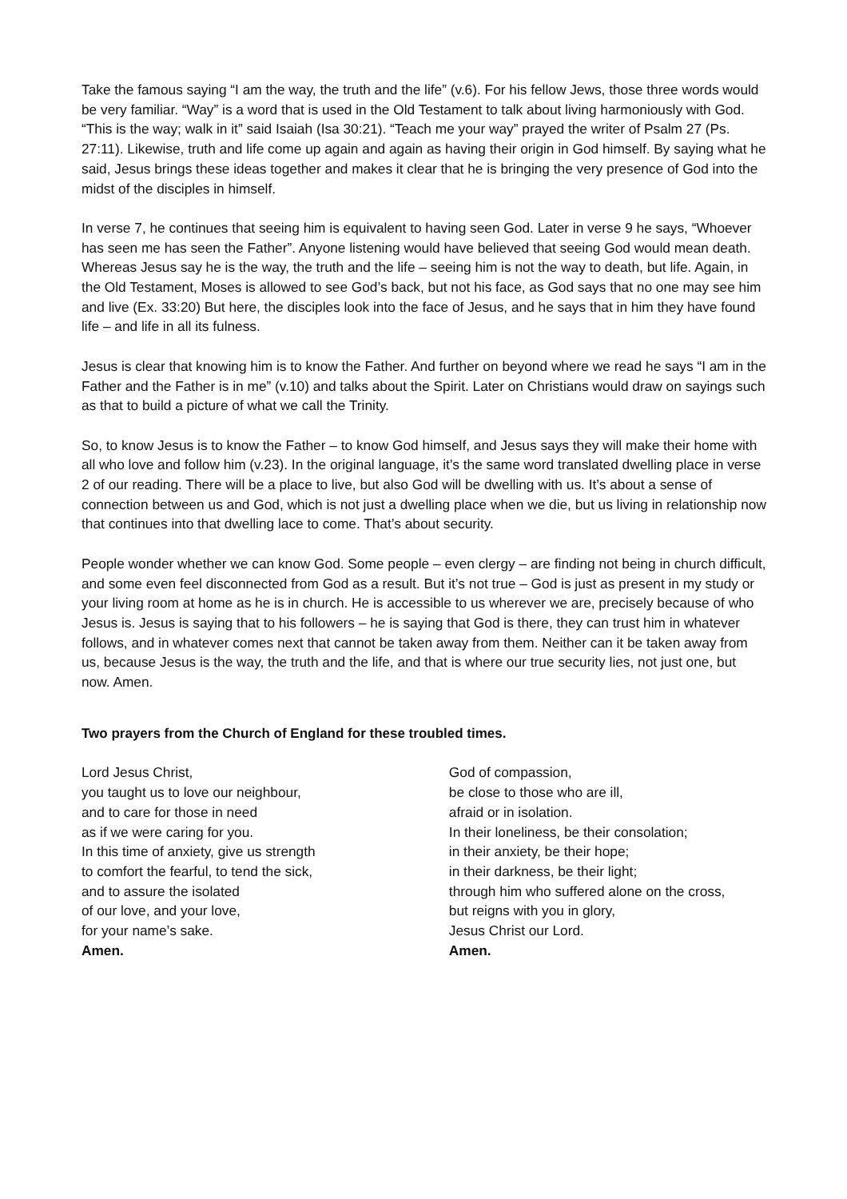Take the famous saying “I am the way, the truth and the life” (v.6). For his fellow Jews, those three words would be very familiar. “Way” is a word that is used in the Old Testament to talk about living harmoniously with God. “This is the way; walk in it” said Isaiah (Isa 30:21). “Teach me your way” prayed the writer of Psalm 27 (Ps. 27:11). Likewise, truth and life come up again and again as having their origin in God himself. By saying what he said, Jesus brings these ideas together and makes it clear that he is bringing the very presence of God into the midst of the disciples in himself.
In verse 7, he continues that seeing him is equivalent to having seen God. Later in verse 9 he says, “Whoever has seen me has seen the Father”. Anyone listening would have believed that seeing God would mean death. Whereas Jesus say he is the way, the truth and the life – seeing him is not the way to death, but life. Again, in the Old Testament, Moses is allowed to see God’s back, but not his face, as God says that no one may see him and live (Ex. 33:20) But here, the disciples look into the face of Jesus, and he says that in him they have found life – and life in all its fulness.
Jesus is clear that knowing him is to know the Father. And further on beyond where we read he says “I am in the Father and the Father is in me” (v.10) and talks about the Spirit. Later on Christians would draw on sayings such as that to build a picture of what we call the Trinity.
So, to know Jesus is to know the Father – to know God himself, and Jesus says they will make their home with all who love and follow him (v.23). In the original language, it’s the same word translated dwelling place in verse 2 of our reading. There will be a place to live, but also God will be dwelling with us. It’s about a sense of connection between us and God, which is not just a dwelling place when we die, but us living in relationship now that continues into that dwelling lace to come. That’s about security.
People wonder whether we can know God. Some people – even clergy – are finding not being in church difficult, and some even feel disconnected from God as a result. But it’s not true – God is just as present in my study or your living room at home as he is in church. He is accessible to us wherever we are, precisely because of who Jesus is. Jesus is saying that to his followers – he is saying that God is there, they can trust him in whatever follows, and in whatever comes next that cannot be taken away from them. Neither can it be taken away from us, because Jesus is the way, the truth and the life, and that is where our true security lies, not just one, but now. Amen.
Two prayers from the Church of England for these troubled times.
Lord Jesus Christ,
you taught us to love our neighbour,
and to care for those in need
as if we were caring for you.
In this time of anxiety, give us strength
to comfort the fearful, to tend the sick,
and to assure the isolated
of our love, and your love,
for your name’s sake.
Amen.
God of compassion,
be close to those who are ill,
afraid or in isolation.
In their loneliness, be their consolation;
in their anxiety, be their hope;
in their darkness, be their light;
through him who suffered alone on the cross,
but reigns with you in glory,
Jesus Christ our Lord.
Amen.